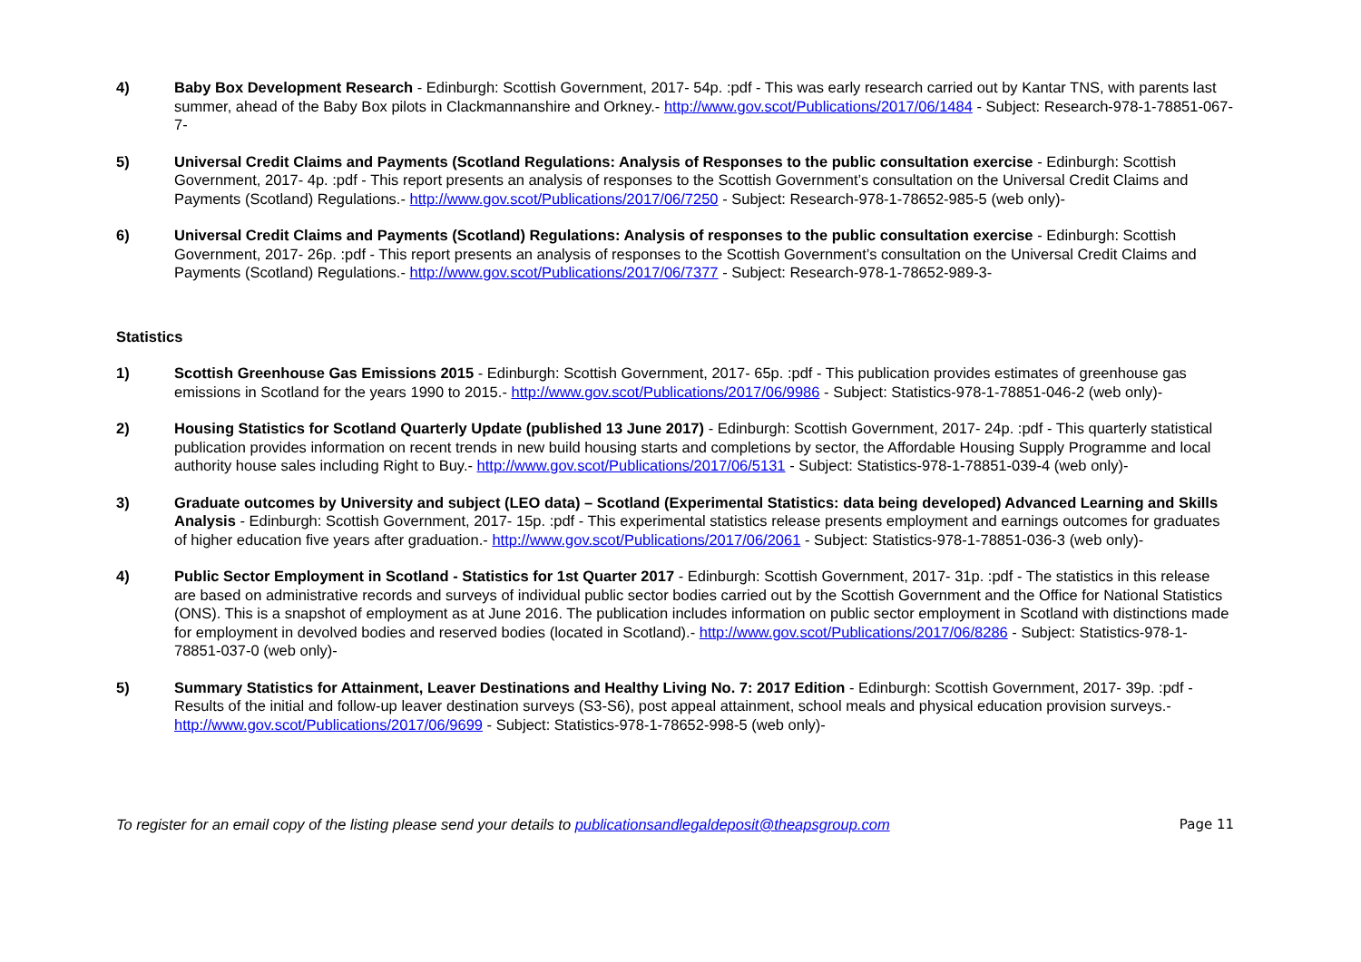4) Baby Box Development Research - Edinburgh: Scottish Government, 2017- 54p. :pdf - This was early research carried out by Kantar TNS, with parents last summer, ahead of the Baby Box pilots in Clackmannanshire and Orkney.- http://www.gov.scot/Publications/2017/06/1484 - Subject: Research-978-1-78851-067-7-
5) Universal Credit Claims and Payments (Scotland Regulations: Analysis of Responses to the public consultation exercise - Edinburgh: Scottish Government, 2017- 4p. :pdf - This report presents an analysis of responses to the Scottish Government’s consultation on the Universal Credit Claims and Payments (Scotland) Regulations.- http://www.gov.scot/Publications/2017/06/7250 - Subject: Research-978-1-78652-985-5 (web only)-
6) Universal Credit Claims and Payments (Scotland) Regulations: Analysis of responses to the public consultation exercise - Edinburgh: Scottish Government, 2017- 26p. :pdf - This report presents an analysis of responses to the Scottish Government’s consultation on the Universal Credit Claims and Payments (Scotland) Regulations.- http://www.gov.scot/Publications/2017/06/7377 - Subject: Research-978-1-78652-989-3-
Statistics
1) Scottish Greenhouse Gas Emissions 2015 - Edinburgh: Scottish Government, 2017- 65p. :pdf - This publication provides estimates of greenhouse gas emissions in Scotland for the years 1990 to 2015.- http://www.gov.scot/Publications/2017/06/9986 - Subject: Statistics-978-1-78851-046-2 (web only)-
2) Housing Statistics for Scotland Quarterly Update (published 13 June 2017) - Edinburgh: Scottish Government, 2017- 24p. :pdf - This quarterly statistical publication provides information on recent trends in new build housing starts and completions by sector, the Affordable Housing Supply Programme and local authority house sales including Right to Buy.- http://www.gov.scot/Publications/2017/06/5131 - Subject: Statistics-978-1-78851-039-4 (web only)-
3) Graduate outcomes by University and subject (LEO data) – Scotland (Experimental Statistics: data being developed) Advanced Learning and Skills Analysis - Edinburgh: Scottish Government, 2017- 15p. :pdf - This experimental statistics release presents employment and earnings outcomes for graduates of higher education five years after graduation.- http://www.gov.scot/Publications/2017/06/2061 - Subject: Statistics-978-1-78851-036-3 (web only)-
4) Public Sector Employment in Scotland - Statistics for 1st Quarter 2017 - Edinburgh: Scottish Government, 2017- 31p. :pdf - The statistics in this release are based on administrative records and surveys of individual public sector bodies carried out by the Scottish Government and the Office for National Statistics (ONS). This is a snapshot of employment as at June 2016. The publication includes information on public sector employment in Scotland with distinctions made for employment in devolved bodies and reserved bodies (located in Scotland).- http://www.gov.scot/Publications/2017/06/8286 - Subject: Statistics-978-1-78851-037-0 (web only)-
5) Summary Statistics for Attainment, Leaver Destinations and Healthy Living No. 7: 2017 Edition - Edinburgh: Scottish Government, 2017- 39p. :pdf - Results of the initial and follow-up leaver destination surveys (S3-S6), post appeal attainment, school meals and physical education provision surveys.- http://www.gov.scot/Publications/2017/06/9699 - Subject: Statistics-978-1-78652-998-5 (web only)-
To register for an email copy of the listing please send your details to publicationsandlegaldeposit@theapsgroup.com Page 11